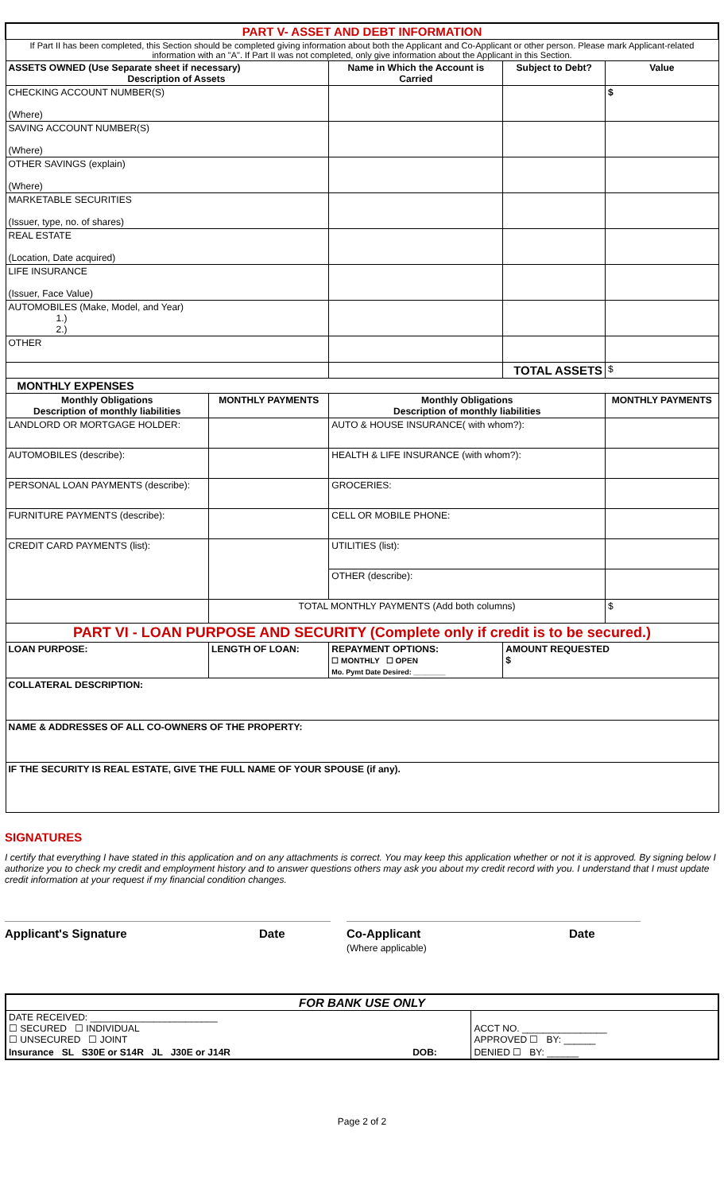| PART V- ASSET AND DEBT INFORMATION | | | | |
| If Part II has been completed, this Section should be completed giving information about both the Applicant and Co-Applicant or other person. Please mark Applicant-related information with an "A". If Part II was not completed, only give information about the Applicant in this Section. | | | | |
| ASSETS OWNED (Use Separate sheet if necessary) Description of Assets | | Name in Which the Account is Carried | Subject to Debt? | Value |
| CHECKING ACCOUNT NUMBER(S) (Where) | | | | $ |
| SAVING ACCOUNT NUMBER(S) (Where) | | | | |
| OTHER SAVINGS (explain) (Where) | | | | |
| MARKETABLE SECURITIES (Issuer, type, no. of shares) | | | | |
| REAL ESTATE (Location, Date acquired) | | | | |
| LIFE INSURANCE (Issuer, Face Value) | | | | |
| AUTOMOBILES (Make, Model, and Year) 1.) 2.) | | | | |
| OTHER | | | | |
| | | | TOTAL ASSETS | $ |
| MONTHLY EXPENSES | | | | |
| Monthly Obligations Description of monthly liabilities | MONTHLY PAYMENTS | Monthly Obligations Description of monthly liabilities | | MONTHLY PAYMENTS |
| LANDLORD OR MORTGAGE HOLDER: | | AUTO & HOUSE INSURANCE( with whom?): | | |
| AUTOMOBILES (describe): | | HEALTH & LIFE INSURANCE (with whom?): | | |
| PERSONAL LOAN PAYMENTS (describe): | | GROCERIES: | | |
| FURNITURE PAYMENTS (describe): | | CELL OR MOBILE PHONE: | | |
| CREDIT CARD PAYMENTS (list): | | UTILITIES (list): | | |
| | | OTHER (describe): | | |
| | TOTAL MONTHLY PAYMENTS (Add both columns) | | | $ |
| PART VI - LOAN PURPOSE AND SECURITY (Complete only if credit is to be secured.) | | | | |
| LOAN PURPOSE: | LENGTH OF LOAN: | REPAYMENT OPTIONS: ☐ MONTHLY ☐ OPEN Mo. Pymt Date Desired: ________ | AMOUNT REQUESTED $ | |
| COLLATERAL DESCRIPTION: | | | | |
| NAME & ADDRESSES OF ALL CO-OWNERS OF THE PROPERTY: | | | | |
| IF THE SECURITY IS REAL ESTATE, GIVE THE FULL NAME OF YOUR SPOUSE (if any). | | | | |
SIGNATURES
I certify that everything I have stated in this application and on any attachments is correct. You may keep this application whether or not it is approved. By signing below I authorize you to check my credit and employment history and to answer questions others may ask you about my credit record with you. I understand that I must update credit information at your request if my financial condition changes.
Applicant's Signature Date Co-Applicant
(Where applicable)
Date
| FOR BANK USE ONLY | | | |
| DATE RECEIVED: ________________________ ☐ SECURED ☐ INDIVIDUAL ☐ UNSECURED ☐ JOINT | | | ACCT NO. ________________ APPROVED ☐ BY: ______ |
| Insurance SL S30E or S14R JL J30E or J14R | DOB: | | DENIED ☐ BY: ______ |
Page 2 of 2